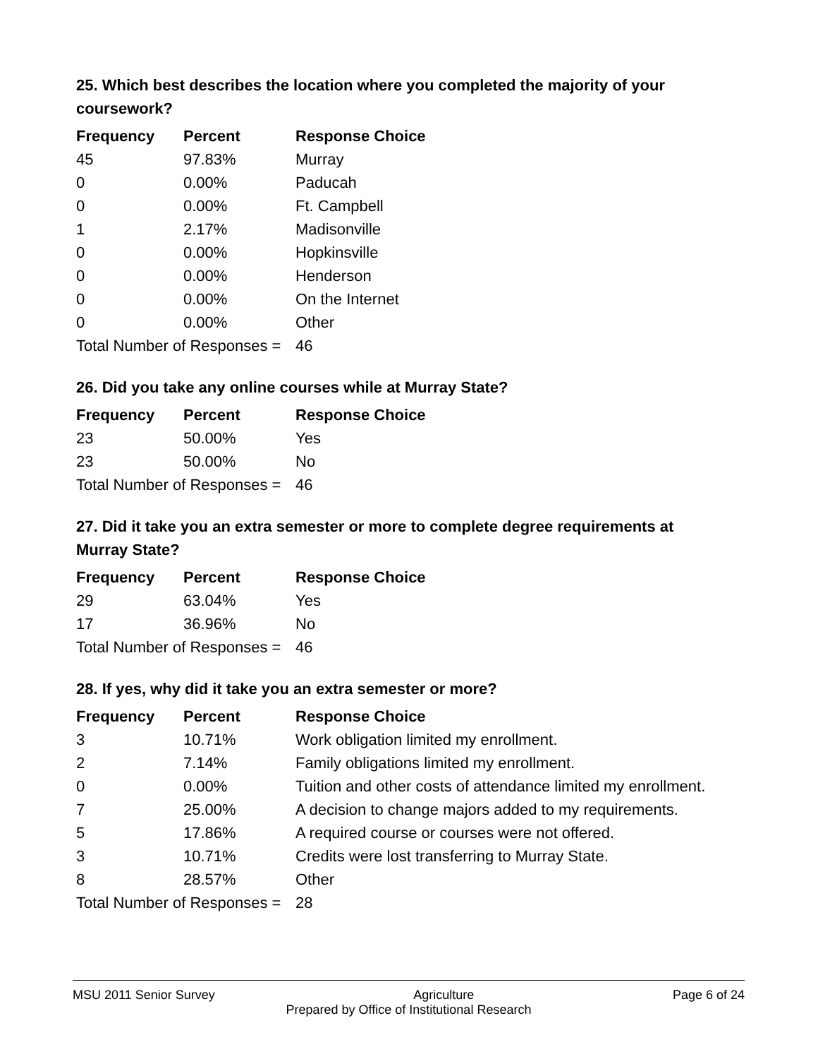25. Which best describes the location where you completed the majority of your coursework?
| Frequency | Percent | Response Choice |
| --- | --- | --- |
| 45 | 97.83% | Murray |
| 0 | 0.00% | Paducah |
| 0 | 0.00% | Ft. Campbell |
| 1 | 2.17% | Madisonville |
| 0 | 0.00% | Hopkinsville |
| 0 | 0.00% | Henderson |
| 0 | 0.00% | On the Internet |
| 0 | 0.00% | Other |
| Total Number of Responses = | | 46 |
26. Did you take any online courses while at Murray State?
| Frequency | Percent | Response Choice |
| --- | --- | --- |
| 23 | 50.00% | Yes |
| 23 | 50.00% | No |
| Total Number of Responses = | | 46 |
27. Did it take you an extra semester or more to complete degree requirements at Murray State?
| Frequency | Percent | Response Choice |
| --- | --- | --- |
| 29 | 63.04% | Yes |
| 17 | 36.96% | No |
| Total Number of Responses = | | 46 |
28. If yes, why did it take you an extra semester or more?
| Frequency | Percent | Response Choice |
| --- | --- | --- |
| 3 | 10.71% | Work obligation limited my enrollment. |
| 2 | 7.14% | Family obligations limited my enrollment. |
| 0 | 0.00% | Tuition and other costs of attendance limited my enrollment. |
| 7 | 25.00% | A decision to change majors added to my requirements. |
| 5 | 17.86% | A required course or courses were not offered. |
| 3 | 10.71% | Credits were lost transferring to Murray State. |
| 8 | 28.57% | Other |
| Total Number of Responses = | | 28 |
MSU 2011 Senior Survey Agriculture Page 6 of 24
Prepared by Office of Institutional Research